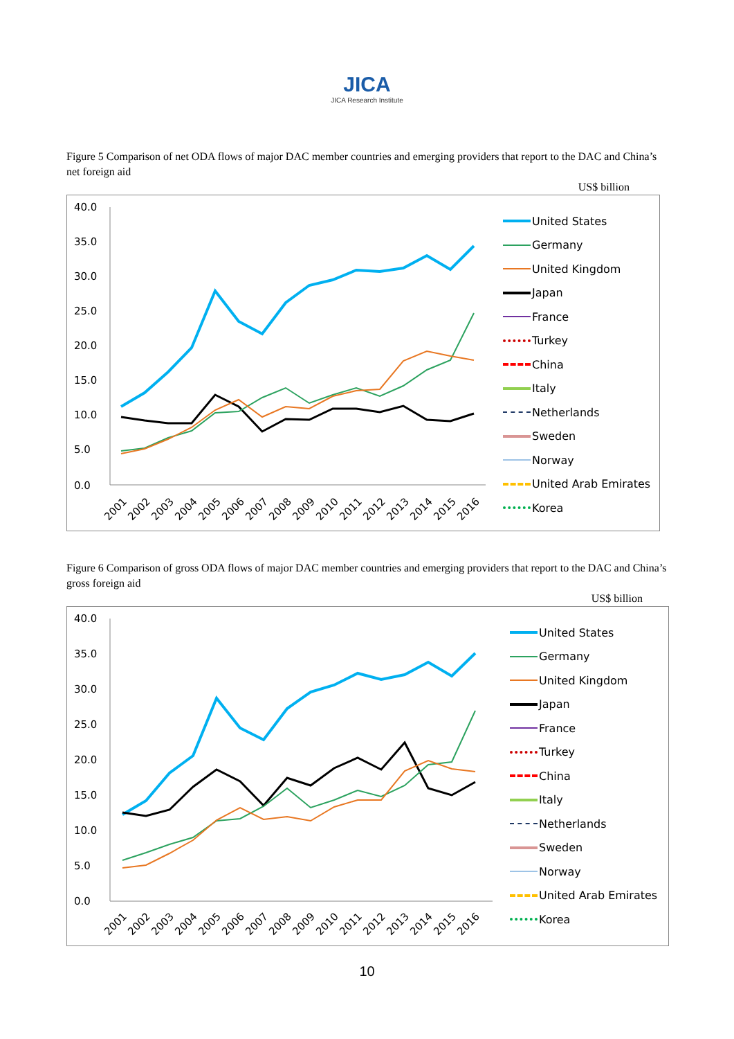JICA
JICA Research Institute
Figure 5 Comparison of net ODA flows of major DAC member countries and emerging providers that report to the DAC and China’s net foreign aid
US$ billion
40.0
35.0
30.0
25.0
20.0
15.0
10.0
5.0
0.0
2001
2002
2003
2004
2005
2006
2007
2008
2009
2010
2011
2012
2013
2014
2015
2016
United States
Germany
United Kingdom
Japan
France
Turkey
China
Italy
Netherlands
Sweden
Norway
United Arab Emirates
Korea
Figure 6 Comparison of gross ODA flows of major DAC member countries and emerging providers that report to the DAC and China’s gross foreign aid
US$ billion
40.0
35.0
30.0
25.0
20.0
15.0
10.0
5.0
0.0
2001
2002
2003
2004
2005
2006
2007
2008
2009
2010
2011
2012
2013
2014
2015
2016
United States
Germany
United Kingdom
Japan
France
Turkey
China
Italy
Netherlands
Sweden
Norway
United Arab Emirates
Korea
10